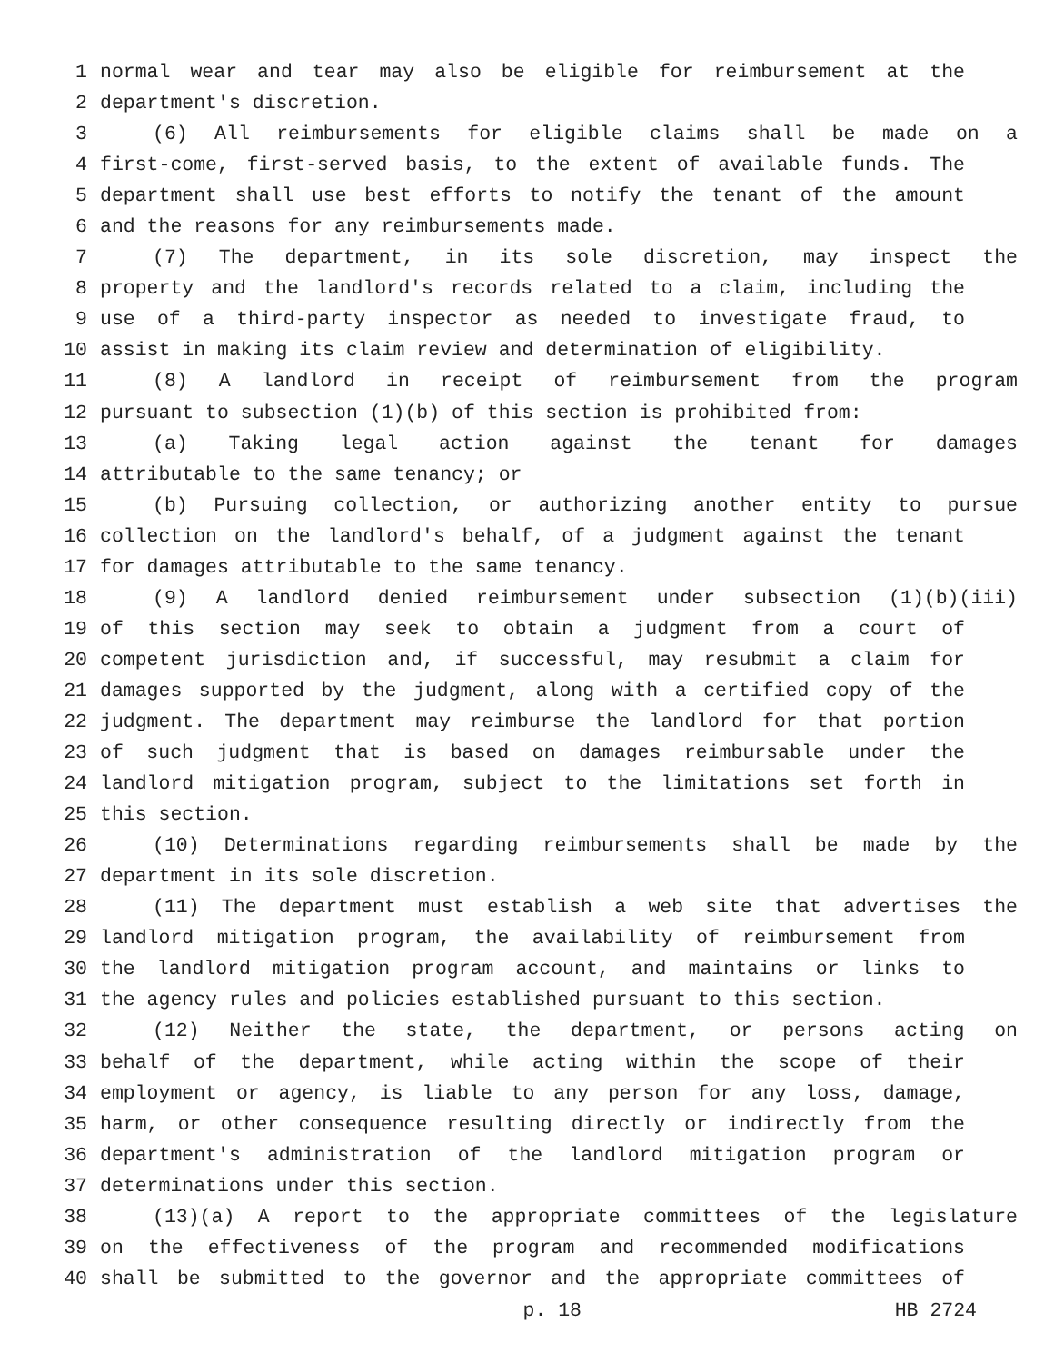1 normal wear and tear may also be eligible for reimbursement at the
2 department's discretion.
3 (6) All reimbursements for eligible claims shall be made on a
4 first-come, first-served basis, to the extent of available funds. The
5 department shall use best efforts to notify the tenant of the amount
6 and the reasons for any reimbursements made.
7 (7) The department, in its sole discretion, may inspect the
8 property and the landlord's records related to a claim, including the
9 use of a third-party inspector as needed to investigate fraud, to
10 assist in making its claim review and determination of eligibility.
11 (8) A landlord in receipt of reimbursement from the program
12 pursuant to subsection (1)(b) of this section is prohibited from:
13 (a) Taking legal action against the tenant for damages
14 attributable to the same tenancy; or
15 (b) Pursuing collection, or authorizing another entity to pursue
16 collection on the landlord's behalf, of a judgment against the tenant
17 for damages attributable to the same tenancy.
18 (9) A landlord denied reimbursement under subsection (1)(b)(iii)
19 of this section may seek to obtain a judgment from a court of
20 competent jurisdiction and, if successful, may resubmit a claim for
21 damages supported by the judgment, along with a certified copy of the
22 judgment. The department may reimburse the landlord for that portion
23 of such judgment that is based on damages reimbursable under the
24 landlord mitigation program, subject to the limitations set forth in
25 this section.
26 (10) Determinations regarding reimbursements shall be made by the
27 department in its sole discretion.
28 (11) The department must establish a web site that advertises the
29 landlord mitigation program, the availability of reimbursement from
30 the landlord mitigation program account, and maintains or links to
31 the agency rules and policies established pursuant to this section.
32 (12) Neither the state, the department, or persons acting on
33 behalf of the department, while acting within the scope of their
34 employment or agency, is liable to any person for any loss, damage,
35 harm, or other consequence resulting directly or indirectly from the
36 department's administration of the landlord mitigation program or
37 determinations under this section.
38 (13)(a) A report to the appropriate committees of the legislature
39 on the effectiveness of the program and recommended modifications
40 shall be submitted to the governor and the appropriate committees of
p. 18 HB 2724